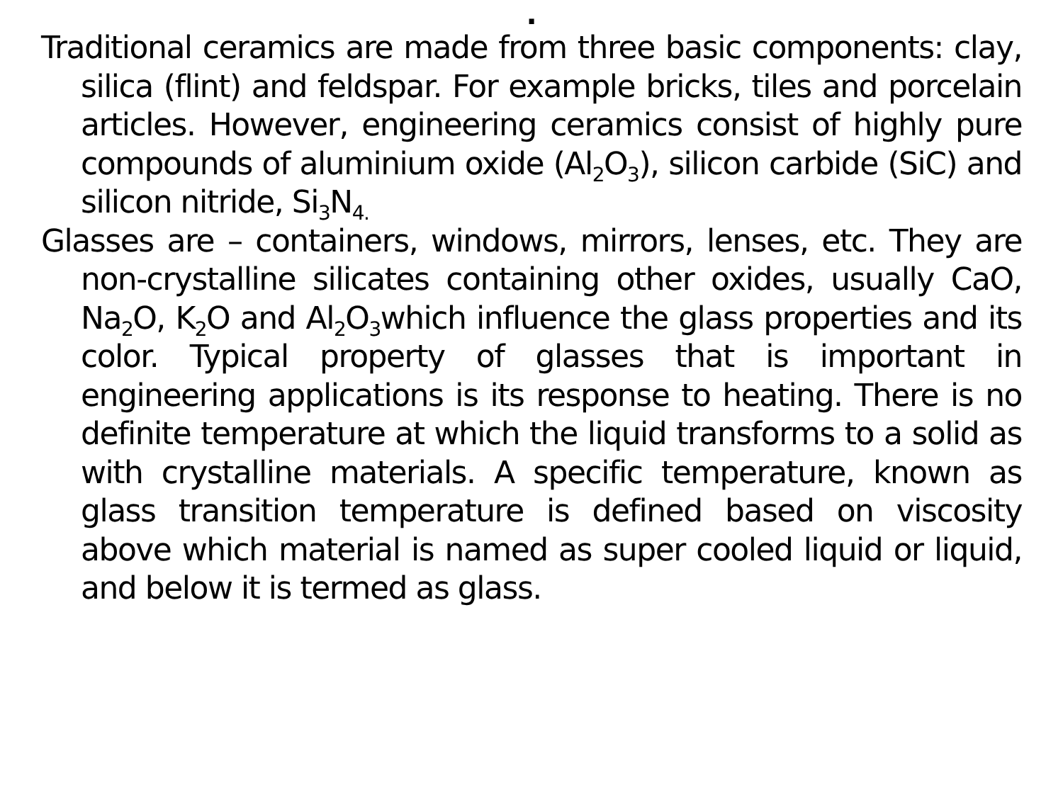.
Traditional ceramics are made from three basic components: clay, silica (flint) and feldspar. For example bricks, tiles and porcelain articles. However, engineering ceramics consist of highly pure compounds of aluminium oxide (Al<sub>2</sub>O<sub>3</sub>), silicon carbide (SiC) and silicon nitride, Si<sub>3</sub>N<sub>4.</sub>
Glasses are – containers, windows, mirrors, lenses, etc. They are non-crystalline silicates containing other oxides, usually CaO, Na<sub>2</sub>O, K<sub>2</sub>O and Al<sub>2</sub>O<sub>3</sub>which influence the glass properties and its color. Typical property of glasses that is important in engineering applications is its response to heating. There is no definite temperature at which the liquid transforms to a solid as with crystalline materials. A specific temperature, known as glass transition temperature is defined based on viscosity above which material is named as super cooled liquid or liquid, and below it is termed as glass.